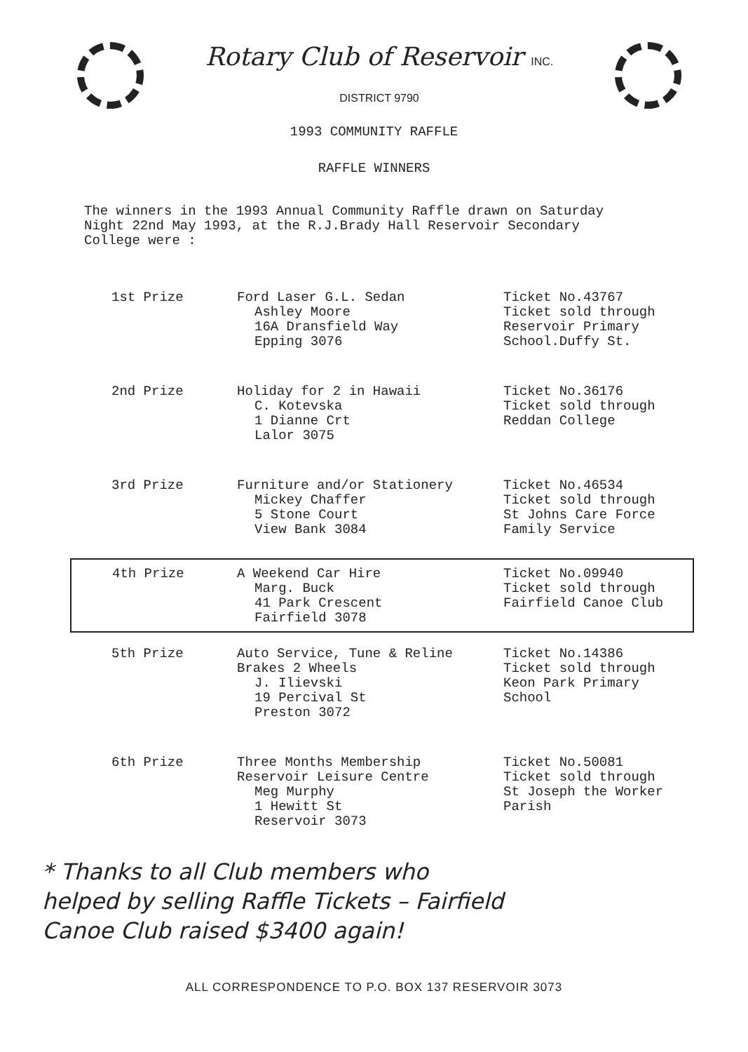Rotary Club of Reservoir INC.
DISTRICT 9790
1993 COMMUNITY RAFFLE
RAFFLE WINNERS
The winners in the 1993 Annual Community Raffle drawn on Saturday
Night 22nd May 1993, at the R.J.Brady Hall Reservoir Secondary
College were :
| 1st Prize | Ford Laser G.L. Sedan Ashley Moore 16A Dransfield Way Epping 3076 | Ticket No.43767 Ticket sold through Reservoir Primary School.Duffy St. |
| 2nd Prize | Holiday for 2 in Hawaii C. Kotevska 1 Dianne Crt Lalor 3075 | Ticket No.36176 Ticket sold through Reddan College |
| 3rd Prize | Furniture and/or Stationery Mickey Chaffer 5 Stone Court View Bank 3084 | Ticket No.46534 Ticket sold through St Johns Care Force Family Service |
| 4th Prize | A Weekend Car Hire Marg. Buck 41 Park Crescent Fairfield 3078 | Ticket No.09940 Ticket sold through Fairfield Canoe Club |
| 5th Prize | Auto Service, Tune & Reline Brakes 2 Wheels J. Ilievski 19 Percival St Preston 3072 | Ticket No.14386 Ticket sold through Keon Park Primary School |
| 6th Prize | Three Months Membership Reservoir Leisure Centre Meg Murphy 1 Hewitt St Reservoir 3073 | Ticket No.50081 Ticket sold through St Joseph the Worker Parish |
* Thanks to all Club members who
helped by selling Raffle Tickets – Fairfield
Canoe Club raised $3400 again!
ALL CORRESPONDENCE TO P.O. BOX 137 RESERVOIR 3073